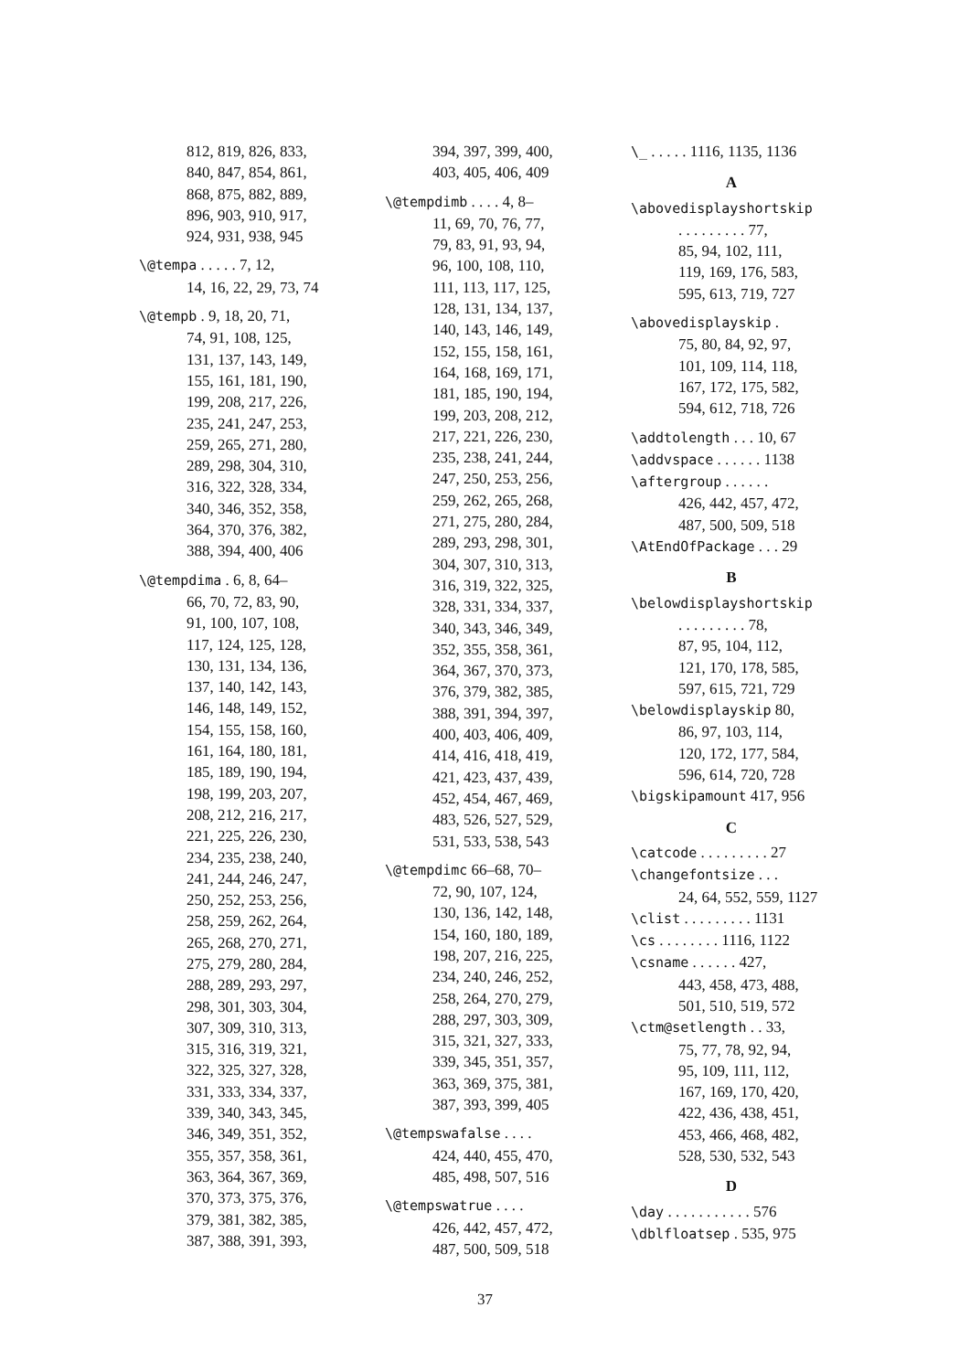812, 819, 826, 833,
840, 847, 854, 861,
868, 875, 882, 889,
896, 903, 910, 917,
924, 931, 938, 945
\@tempa . . . . . 7, 12,
14, 16, 22, 29, 73, 74
\@tempb . 9, 18, 20, 71,
74, 91, 108, 125,
131, 137, 143, 149,
155, 161, 181, 190,
199, 208, 217, 226,
235, 241, 247, 253,
259, 265, 271, 280,
289, 298, 304, 310,
316, 322, 328, 334,
340, 346, 352, 358,
364, 370, 376, 382,
388, 394, 400, 406
\@tempdima . 6, 8, 64–
66, 70, 72, 83, 90,
91, 100, 107, 108,
117, 124, 125, 128,
130, 131, 134, 136,
137, 140, 142, 143,
146, 148, 149, 152,
154, 155, 158, 160,
161, 164, 180, 181,
185, 189, 190, 194,
198, 199, 203, 207,
208, 212, 216, 217,
221, 225, 226, 230,
234, 235, 238, 240,
241, 244, 246, 247,
250, 252, 253, 256,
258, 259, 262, 264,
265, 268, 270, 271,
275, 279, 280, 284,
288, 289, 293, 297,
298, 301, 303, 304,
307, 309, 310, 313,
315, 316, 319, 321,
322, 325, 327, 328,
331, 333, 334, 337,
339, 340, 343, 345,
346, 349, 351, 352,
355, 357, 358, 361,
363, 364, 367, 369,
370, 373, 375, 376,
379, 381, 382, 385,
387, 388, 391, 393,
394, 397, 399, 400,
403, 405, 406, 409
\@tempdimb . . . . 4, 8–
11, 69, 70, 76, 77,
79, 83, 91, 93, 94,
96, 100, 108, 110,
111, 113, 117, 125,
128, 131, 134, 137,
140, 143, 146, 149,
152, 155, 158, 161,
164, 168, 169, 171,
181, 185, 190, 194,
199, 203, 208, 212,
217, 221, 226, 230,
235, 238, 241, 244,
247, 250, 253, 256,
259, 262, 265, 268,
271, 275, 280, 284,
289, 293, 298, 301,
304, 307, 310, 313,
316, 319, 322, 325,
328, 331, 334, 337,
340, 343, 346, 349,
352, 355, 358, 361,
364, 367, 370, 373,
376, 379, 382, 385,
388, 391, 394, 397,
400, 403, 406, 409,
414, 416, 418, 419,
421, 423, 437, 439,
452, 454, 467, 469,
483, 526, 527, 529,
531, 533, 538, 543
\@tempdimc 66–68, 70–
72, 90, 107, 124,
130, 136, 142, 148,
154, 160, 180, 189,
198, 207, 216, 225,
234, 240, 246, 252,
258, 264, 270, 279,
288, 297, 303, 309,
315, 321, 327, 333,
339, 345, 351, 357,
363, 369, 375, 381,
387, 393, 399, 405
\@tempswafalse . . . .
424, 440, 455, 470,
485, 498, 507, 516
\@tempswatrue . . . .
426, 442, 457, 472,
487, 500, 509, 518
\_ . . . . . 1116, 1135, 1136
A
\abovedisplayshortskip
. . . . . . . . . 77,
85, 94, 102, 111,
119, 169, 176, 583,
595, 613, 719, 727
\abovedisplayskip .
75, 80, 84, 92, 97,
101, 109, 114, 118,
167, 172, 175, 582,
594, 612, 718, 726
\addtolength . . . 10, 67
\addvspace . . . . . . 1138
\aftergroup . . . . . .
426, 442, 457, 472,
487, 500, 509, 518
\AtEndOfPackage . . . 29
B
\belowdisplayshortskip
. . . . . . . . . 78,
87, 95, 104, 112,
121, 170, 178, 585,
597, 615, 721, 729
\belowdisplayskip 80,
86, 97, 103, 114,
120, 172, 177, 584,
596, 614, 720, 728
\bigskipamount 417, 956
C
\catcode . . . . . . . . . 27
\changefontsize . . .
24, 64, 552, 559, 1127
\clist . . . . . . . . . 1131
\cs . . . . . . . . 1116, 1122
\csname . . . . . . 427,
443, 458, 473, 488,
501, 510, 519, 572
\ctm@setlength . . 33,
75, 77, 78, 92, 94,
95, 109, 111, 112,
167, 169, 170, 420,
422, 436, 438, 451,
453, 466, 468, 482,
528, 530, 532, 543
D
\day . . . . . . . . . . . 576
\dblfloatsep . 535, 975
37